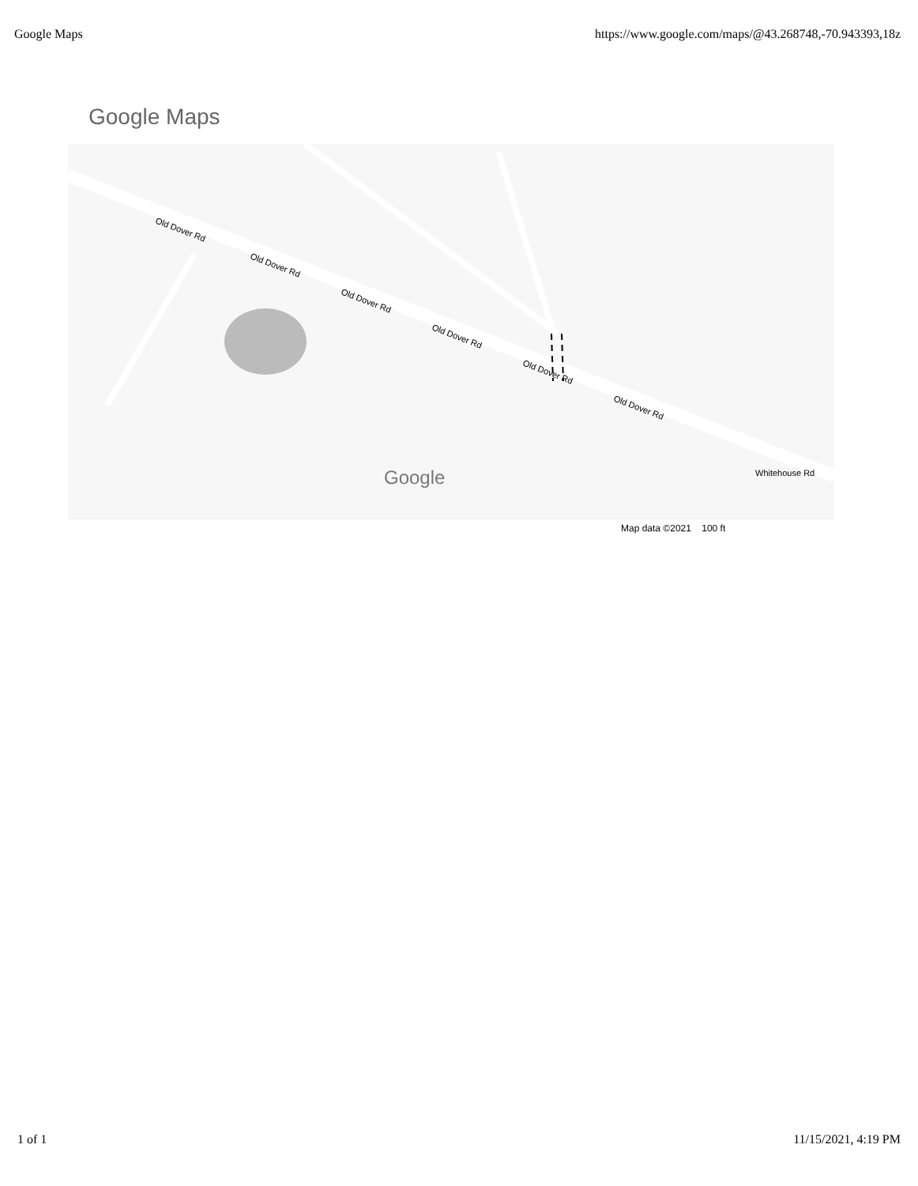Google Maps https://www.google.com/maps/@43.268748,-70.943393,18z
Google Maps
Old Dover Rd
Old Dover Rd
Old Dover Rd
Old Dover Rd
Old Dover Rd
Old Dover Rd
Google
Whitehouse Rd
Map data ©2021 100 ft
1 of 1 11/15/2021, 4:19 PM